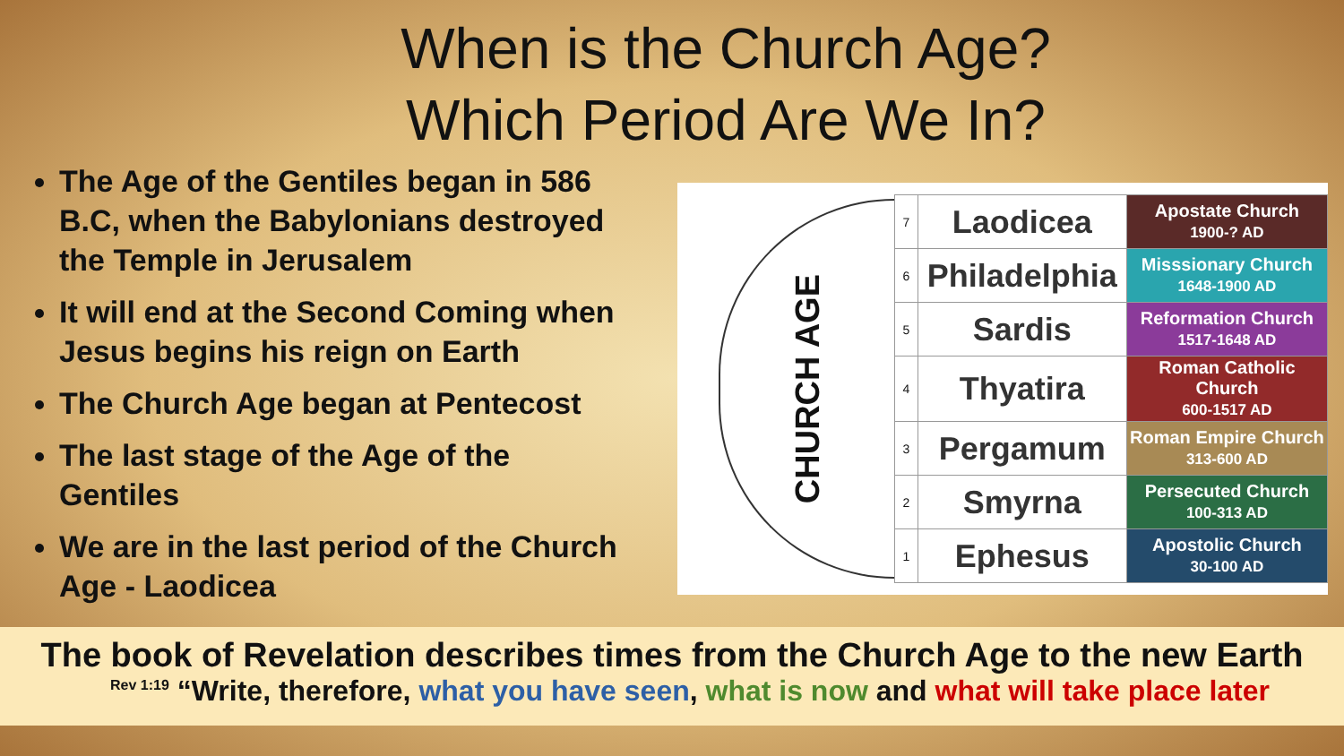When is the Church Age?
Which Period Are We In?
The Age of the Gentiles began in 586 B.C, when the Babylonians destroyed the Temple in Jerusalem
It will end at the Second Coming when Jesus begins his reign on Earth
The Church Age began at Pentecost
The last stage of the Age of the Gentiles
We are in the last period of the Church Age - Laodicea
CHURCH AGE
| 7 | Laodicea | Apostate Church 1900-? AD |
| 6 | Philadelphia | Misssionary Church 1648-1900 AD |
| 5 | Sardis | Reformation Church 1517-1648 AD |
| 4 | Thyatira | Roman Catholic Church 600-1517 AD |
| 3 | Pergamum | Roman Empire Church 313-600 AD |
| 2 | Smyrna | Persecuted Church 100-313 AD |
| 1 | Ephesus | Apostolic Church 30-100 AD |
The book of Revelation describes times from the Church Age to the new Earth
<sup>Rev 1:19</sup> “Write, therefore, what you have seen, what is now and what will take place later